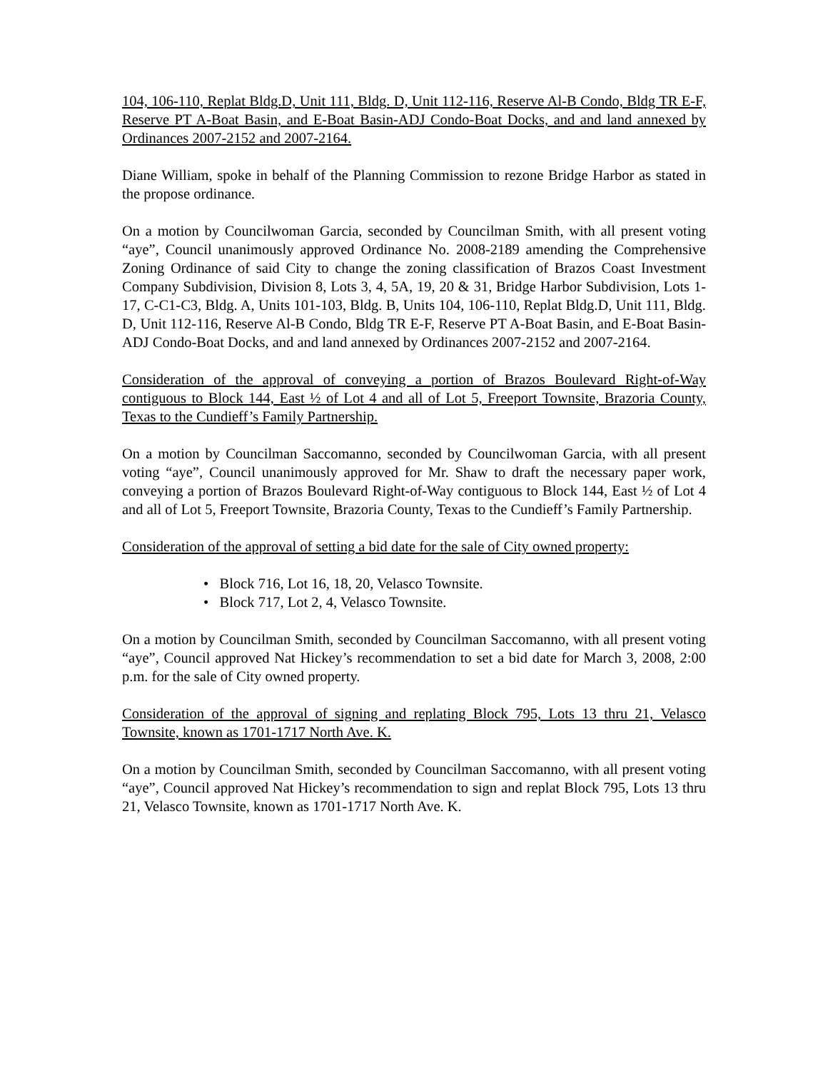104, 106-110, Replat Bldg.D, Unit 111, Bldg. D, Unit 112-116, Reserve Al-B Condo, Bldg TR E-F, Reserve PT A-Boat Basin, and E-Boat Basin-ADJ Condo-Boat Docks, and and land annexed by Ordinances 2007-2152 and 2007-2164.
Diane William, spoke in behalf of the Planning Commission to rezone Bridge Harbor as stated in the propose ordinance.
On a motion by Councilwoman Garcia, seconded by Councilman Smith, with all present voting “aye”, Council unanimously approved Ordinance No. 2008-2189 amending the Comprehensive Zoning Ordinance of said City to change the zoning classification of Brazos Coast Investment Company Subdivision, Division 8, Lots 3, 4, 5A, 19, 20 & 31, Bridge Harbor Subdivision, Lots 1-17, C-C1-C3, Bldg. A, Units 101-103, Bldg. B, Units 104, 106-110, Replat Bldg.D, Unit 111, Bldg. D, Unit 112-116, Reserve Al-B Condo, Bldg TR E-F, Reserve PT A-Boat Basin, and E-Boat Basin-ADJ Condo-Boat Docks, and and land annexed by Ordinances 2007-2152 and 2007-2164.
Consideration of the approval of conveying a portion of Brazos Boulevard Right-of-Way contiguous to Block 144, East ½ of Lot 4 and all of Lot 5, Freeport Townsite, Brazoria County, Texas to the Cundieff’s Family Partnership.
On a motion by Councilman Saccomanno, seconded by Councilwoman Garcia, with all present voting “aye”, Council unanimously approved for Mr. Shaw to draft the necessary paper work, conveying a portion of Brazos Boulevard Right-of-Way contiguous to Block 144, East ½ of Lot 4 and all of Lot 5, Freeport Townsite, Brazoria County, Texas to the Cundieff’s Family Partnership.
Consideration of the approval of setting a bid date for the sale of City owned property:
• Block 716, Lot 16, 18, 20, Velasco Townsite.
• Block 717, Lot 2, 4, Velasco Townsite.
On a motion by Councilman Smith, seconded by Councilman Saccomanno, with all present voting “aye”, Council approved Nat Hickey’s recommendation to set a bid date for March 3, 2008, 2:00 p.m. for the sale of City owned property.
Consideration of the approval of signing and replating Block 795, Lots 13 thru 21, Velasco Townsite, known as 1701-1717 North Ave. K.
On a motion by Councilman Smith, seconded by Councilman Saccomanno, with all present voting “aye”, Council approved Nat Hickey’s recommendation to sign and replat Block 795, Lots 13 thru 21, Velasco Townsite, known as 1701-1717 North Ave. K.